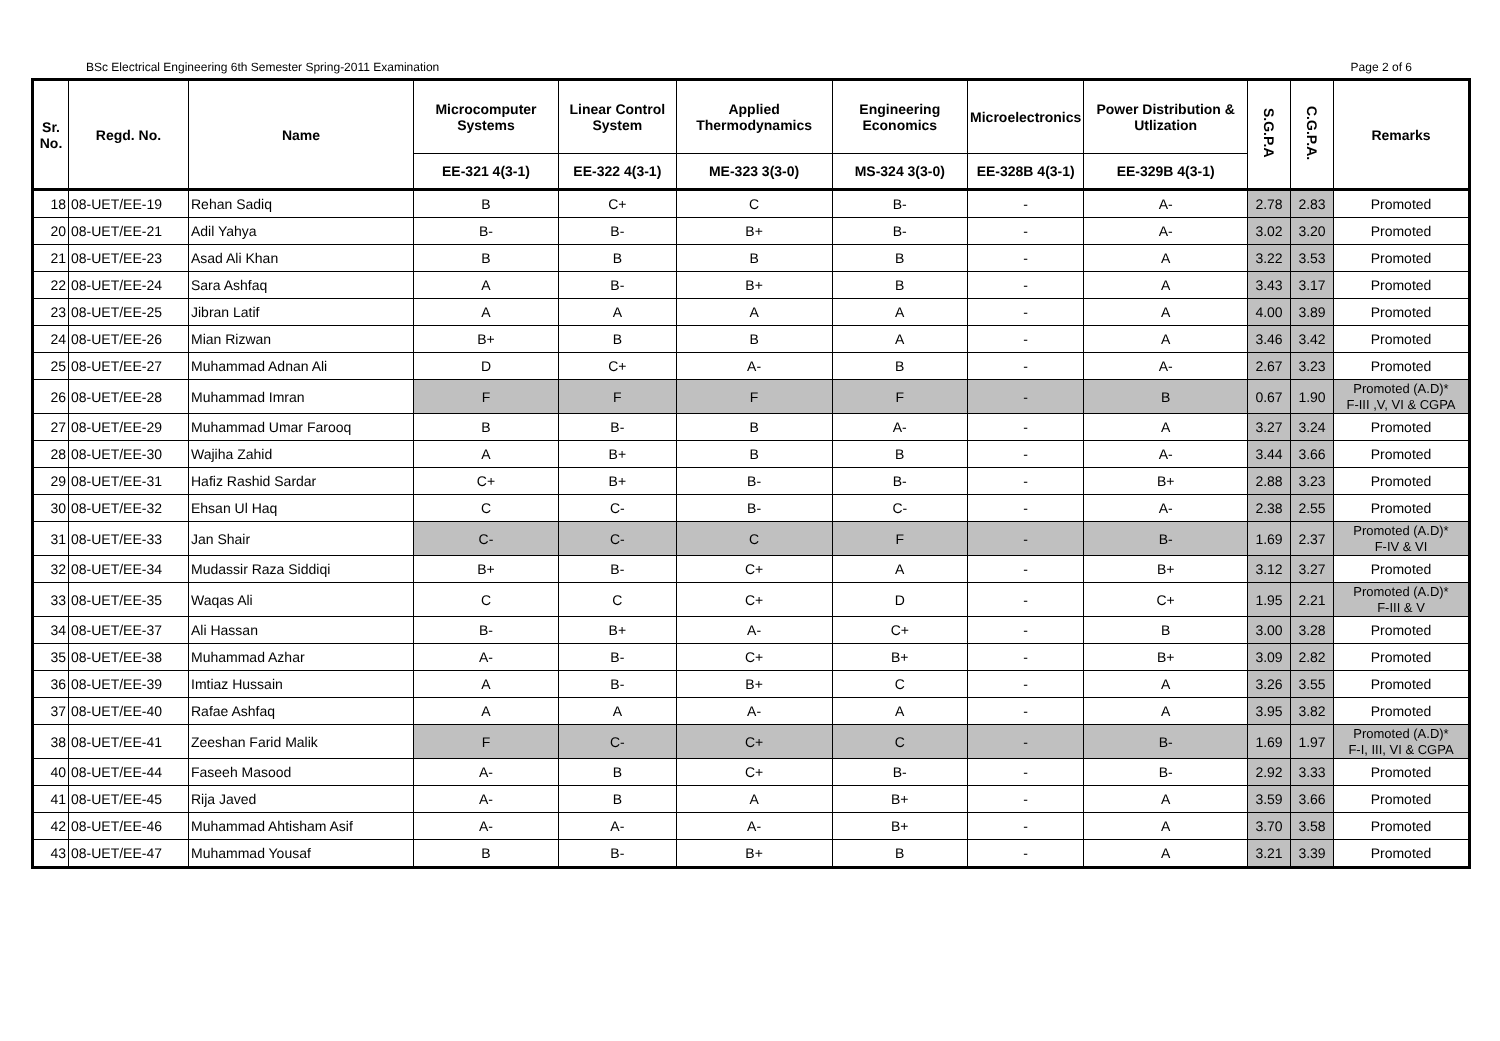BSc Electrical Engineering 6th Semester Spring-2011 Examination Page 2 of 6
| Sr. No. | Regd. No. | Name | Microcomputer Systems | Linear Control System | Applied Thermodynamics | Engineering Economics | Microelectronics | Power Distribution & Utlization | S.G.P.A | C.G.P.A. | Remarks |
| --- | --- | --- | --- | --- | --- | --- | --- | --- | --- | --- | --- |
| | | | EE-321 4(3-1) | EE-322 4(3-1) | ME-323 3(3-0) | MS-324 3(3-0) | EE-328B 4(3-1) | EE-329B 4(3-1) | | | |
| 18 | 08-UET/EE-19 | Rehan Sadiq | B | C+ | C | B- | - | A- | 2.78 | 2.83 | Promoted |
| 20 | 08-UET/EE-21 | Adil Yahya | B- | B- | B+ | B- | - | A- | 3.02 | 3.20 | Promoted |
| 21 | 08-UET/EE-23 | Asad Ali Khan | B | B | B | B | - | A | 3.22 | 3.53 | Promoted |
| 22 | 08-UET/EE-24 | Sara Ashfaq | A | B- | B+ | B | - | A | 3.43 | 3.17 | Promoted |
| 23 | 08-UET/EE-25 | Jibran Latif | A | A | A | A | - | A | 4.00 | 3.89 | Promoted |
| 24 | 08-UET/EE-26 | Mian Rizwan | B+ | B | B | A | - | A | 3.46 | 3.42 | Promoted |
| 25 | 08-UET/EE-27 | Muhammad Adnan Ali | D | C+ | A- | B | - | A- | 2.67 | 3.23 | Promoted |
| 26 | 08-UET/EE-28 | Muhammad Imran | F | F | F | F | - | B | 0.67 | 1.90 | Promoted (A.D)* F-III ,V, VI & CGPA |
| 27 | 08-UET/EE-29 | Muhammad Umar Farooq | B | B- | B | A- | - | A | 3.27 | 3.24 | Promoted |
| 28 | 08-UET/EE-30 | Wajiha Zahid | A | B+ | B | B | - | A- | 3.44 | 3.66 | Promoted |
| 29 | 08-UET/EE-31 | Hafiz Rashid Sardar | C+ | B+ | B- | B- | - | B+ | 2.88 | 3.23 | Promoted |
| 30 | 08-UET/EE-32 | Ehsan Ul Haq | C | C- | B- | C- | - | A- | 2.38 | 2.55 | Promoted |
| 31 | 08-UET/EE-33 | Jan Shair | C- | C- | C | F | - | B- | 1.69 | 2.37 | Promoted (A.D)* F-IV & VI |
| 32 | 08-UET/EE-34 | Mudassir Raza Siddiqi | B+ | B- | C+ | A | - | B+ | 3.12 | 3.27 | Promoted |
| 33 | 08-UET/EE-35 | Waqas Ali | C | C | C+ | D | - | C+ | 1.95 | 2.21 | Promoted (A.D)* F-III & V |
| 34 | 08-UET/EE-37 | Ali Hassan | B- | B+ | A- | C+ | - | B | 3.00 | 3.28 | Promoted |
| 35 | 08-UET/EE-38 | Muhammad Azhar | A- | B- | C+ | B+ | - | B+ | 3.09 | 2.82 | Promoted |
| 36 | 08-UET/EE-39 | Imtiaz Hussain | A | B- | B+ | C | - | A | 3.26 | 3.55 | Promoted |
| 37 | 08-UET/EE-40 | Rafae Ashfaq | A | A | A- | A | - | A | 3.95 | 3.82 | Promoted |
| 38 | 08-UET/EE-41 | Zeeshan Farid Malik | F | C- | C+ | C | - | B- | 1.69 | 1.97 | Promoted (A.D)* F-I, III, VI & CGPA |
| 40 | 08-UET/EE-44 | Faseeh Masood | A- | B | C+ | B- | - | B- | 2.92 | 3.33 | Promoted |
| 41 | 08-UET/EE-45 | Rija Javed | A- | B | A | B+ | - | A | 3.59 | 3.66 | Promoted |
| 42 | 08-UET/EE-46 | Muhammad Ahtisham Asif | A- | A- | A- | B+ | - | A | 3.70 | 3.58 | Promoted |
| 43 | 08-UET/EE-47 | Muhammad Yousaf | B | B- | B+ | B | - | A | 3.21 | 3.39 | Promoted |